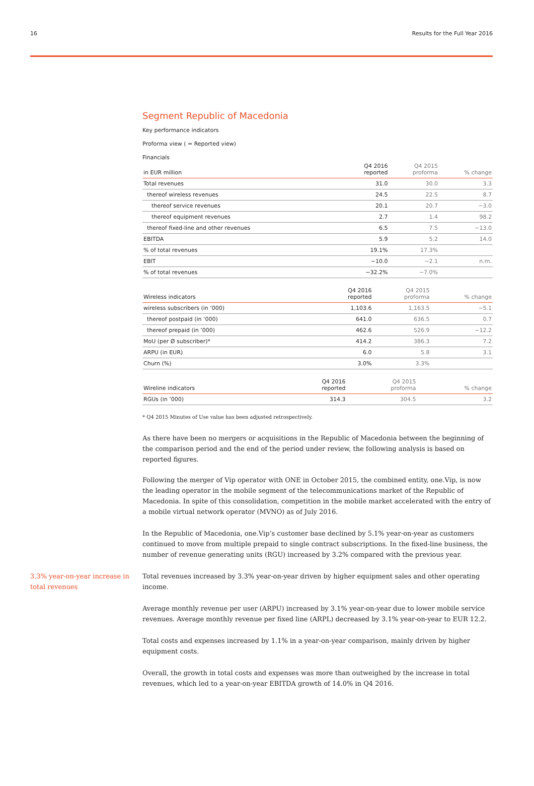16 Results for the Full Year 2016
Segment Republic of Macedonia
Key performance indicators
Proforma view ( = Reported view)
Financials
| in EUR million | Q4 2016 reported | Q4 2015 proforma | % change |
| --- | --- | --- | --- |
| Total revenues | 31.0 | 30.0 | 3.3 |
| thereof wireless revenues | 24.5 | 22.5 | 8.7 |
| thereof service revenues | 20.1 | 20.7 | −3.0 |
| thereof equipment revenues | 2.7 | 1.4 | 98.2 |
| thereof fixed-line and other revenues | 6.5 | 7.5 | −13.0 |
| EBITDA | 5.9 | 5.2 | 14.0 |
| % of total revenues | 19.1% | 17.3% | |
| EBIT | −10.0 | −2.1 | n.m. |
| % of total revenues | −32.2% | −7.0% | |
| Wireless indicators | Q4 2016 reported | Q4 2015 proforma | % change |
| --- | --- | --- | --- |
| wireless subscribers (in ’000) | 1,103.6 | 1,163.5 | −5.1 |
| thereof postpaid (in ’000) | 641.0 | 636.5 | 0.7 |
| thereof prepaid (in ’000) | 462.6 | 526.9 | −12.2 |
| MoU (per Ø subscriber)* | 414.2 | 386.3 | 7.2 |
| ARPU (in EUR) | 6.0 | 5.8 | 3.1 |
| Churn (%) | 3.0% | 3.3% | |
| Wireline indicators | Q4 2016 reported | Q4 2015 proforma | % change |
| --- | --- | --- | --- |
| RGUs (in ’000) | 314.3 | 304.5 | 3.2 |
* Q4 2015 Minutes of Use value has been adjusted retrospectively.
As there have been no mergers or acquisitions in the Republic of Macedonia between the beginning of the comparison period and the end of the period under review, the following analysis is based on reported figures.
Following the merger of Vip operator with ONE in October 2015, the combined entity, one.Vip, is now the leading operator in the mobile segment of the telecommunications market of the Republic of Macedonia. In spite of this consolidation, competition in the mobile market accelerated with the entry of a mobile virtual network operator (MVNO) as of July 2016.
In the Republic of Macedonia, one.Vip’s customer base declined by 5.1% year-on-year as customers continued to move from multiple prepaid to single contract subscriptions. In the fixed-line business, the number of revenue generating units (RGU) increased by 3.2% compared with the previous year.
3.3% year-on-year increase in total revenues
Total revenues increased by 3.3% year-on-year driven by higher equipment sales and other operating income.
Average monthly revenue per user (ARPU) increased by 3.1% year-on-year due to lower mobile service revenues. Average monthly revenue per fixed line (ARPL) decreased by 3.1% year-on-year to EUR 12.2.
Total costs and expenses increased by 1.1% in a year-on-year comparison, mainly driven by higher equipment costs.
Overall, the growth in total costs and expenses was more than outweighed by the increase in total revenues, which led to a year-on-year EBITDA growth of 14.0% in Q4 2016.